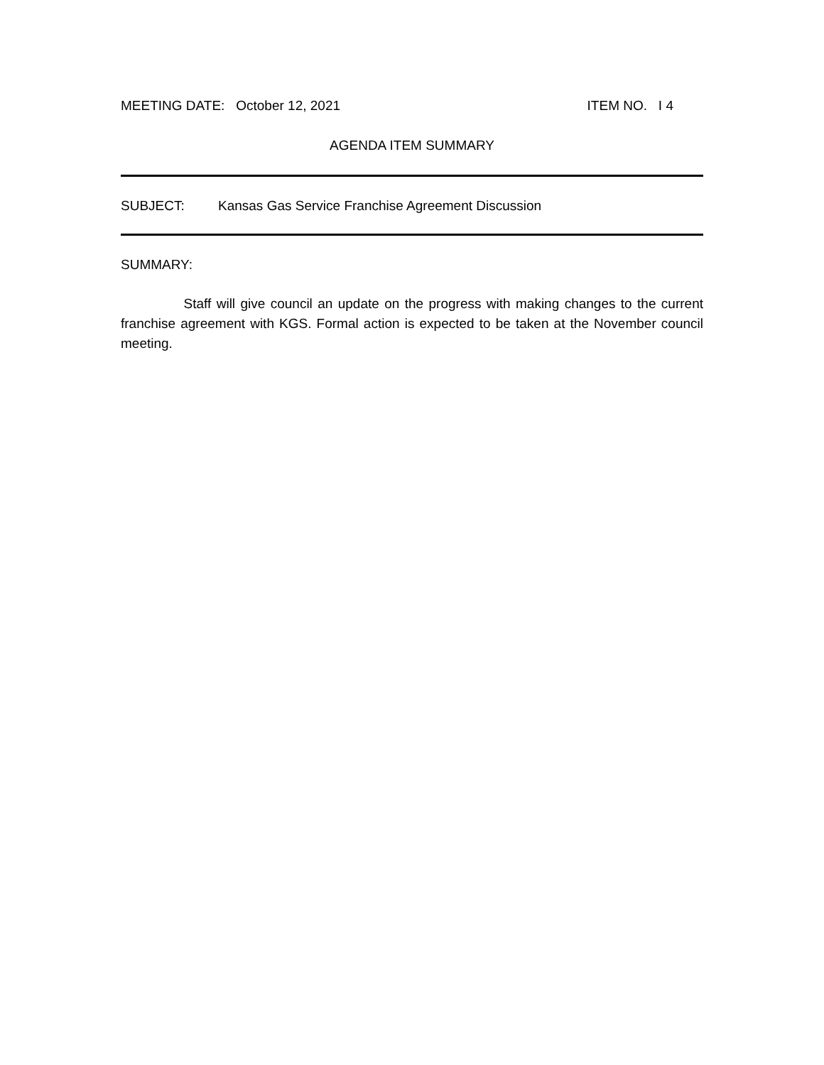MEETING DATE: October 12, 2021 ITEM NO. I 4
AGENDA ITEM SUMMARY
SUBJECT: Kansas Gas Service Franchise Agreement Discussion
SUMMARY:
Staff will give council an update on the progress with making changes to the current franchise agreement with KGS. Formal action is expected to be taken at the November council meeting.